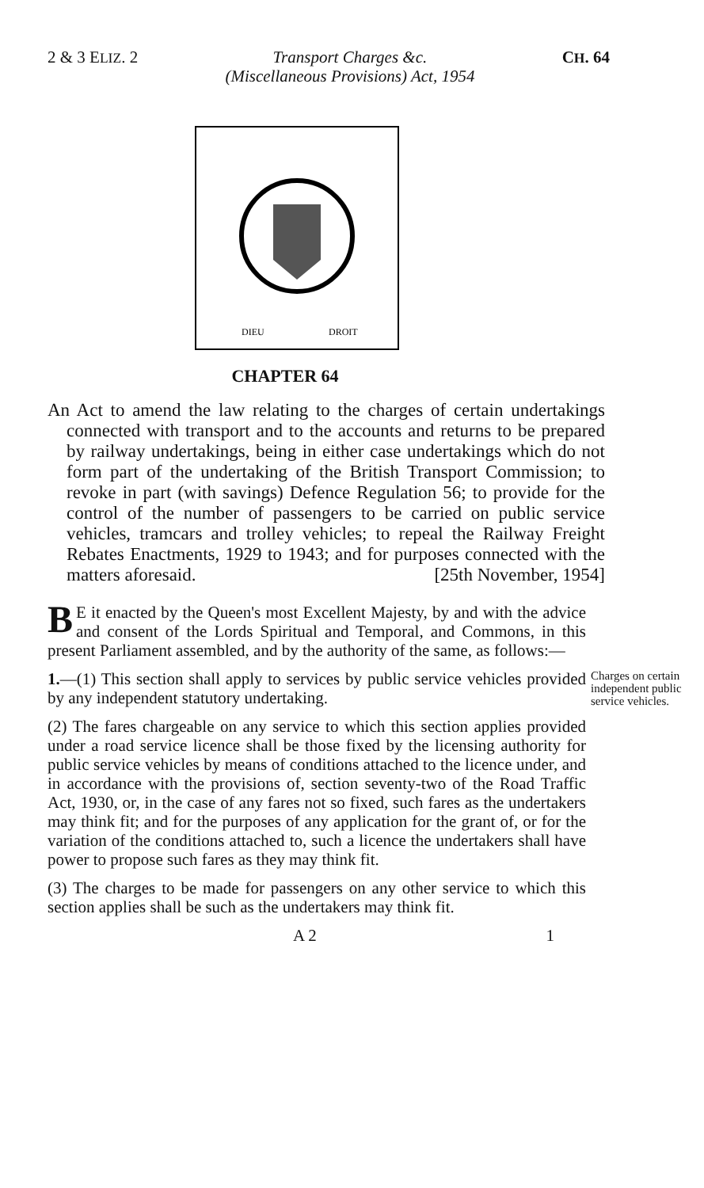2 & 3 ELIZ. 2 Transport Charges &c.
(Miscellaneous Provisions) Act, 1954 CH. 64
DIEU
DROIT
CHAPTER 64
An Act to amend the law relating to the charges of certain undertakings connected with transport and to the accounts and returns to be prepared by railway undertakings, being in either case undertakings which do not form part of the undertaking of the British Transport Commission; to revoke in part (with savings) Defence Regulation 56; to provide for the control of the number of passengers to be carried on public service vehicles, tramcars and trolley vehicles; to repeal the Railway Freight Rebates Enactments, 1929 to 1943; and for purposes connected with the matters aforesaid. [25th November, 1954]
BE it enacted by the Queen's most Excellent Majesty, by and with the advice and consent of the Lords Spiritual and Temporal, and Commons, in this present Parliament assembled, and by the authority of the same, as follows:—
1.—(1) This section shall apply to services by public service vehicles provided by any independent statutory undertaking.
(2) The fares chargeable on any service to which this section applies provided under a road service licence shall be those fixed by the licensing authority for public service vehicles by means of conditions attached to the licence under, and in accordance with the provisions of, section seventy-two of the Road Traffic Act, 1930, or, in the case of any fares not so fixed, such fares as the undertakers may think fit; and for the purposes of any application for the grant of, or for the variation of the conditions attached to, such a licence the undertakers shall have power to propose such fares as they may think fit.
(3) The charges to be made for passengers on any other service to which this section applies shall be such as the undertakers may think fit.
Charges on certain independent public service vehicles.
A 2 1